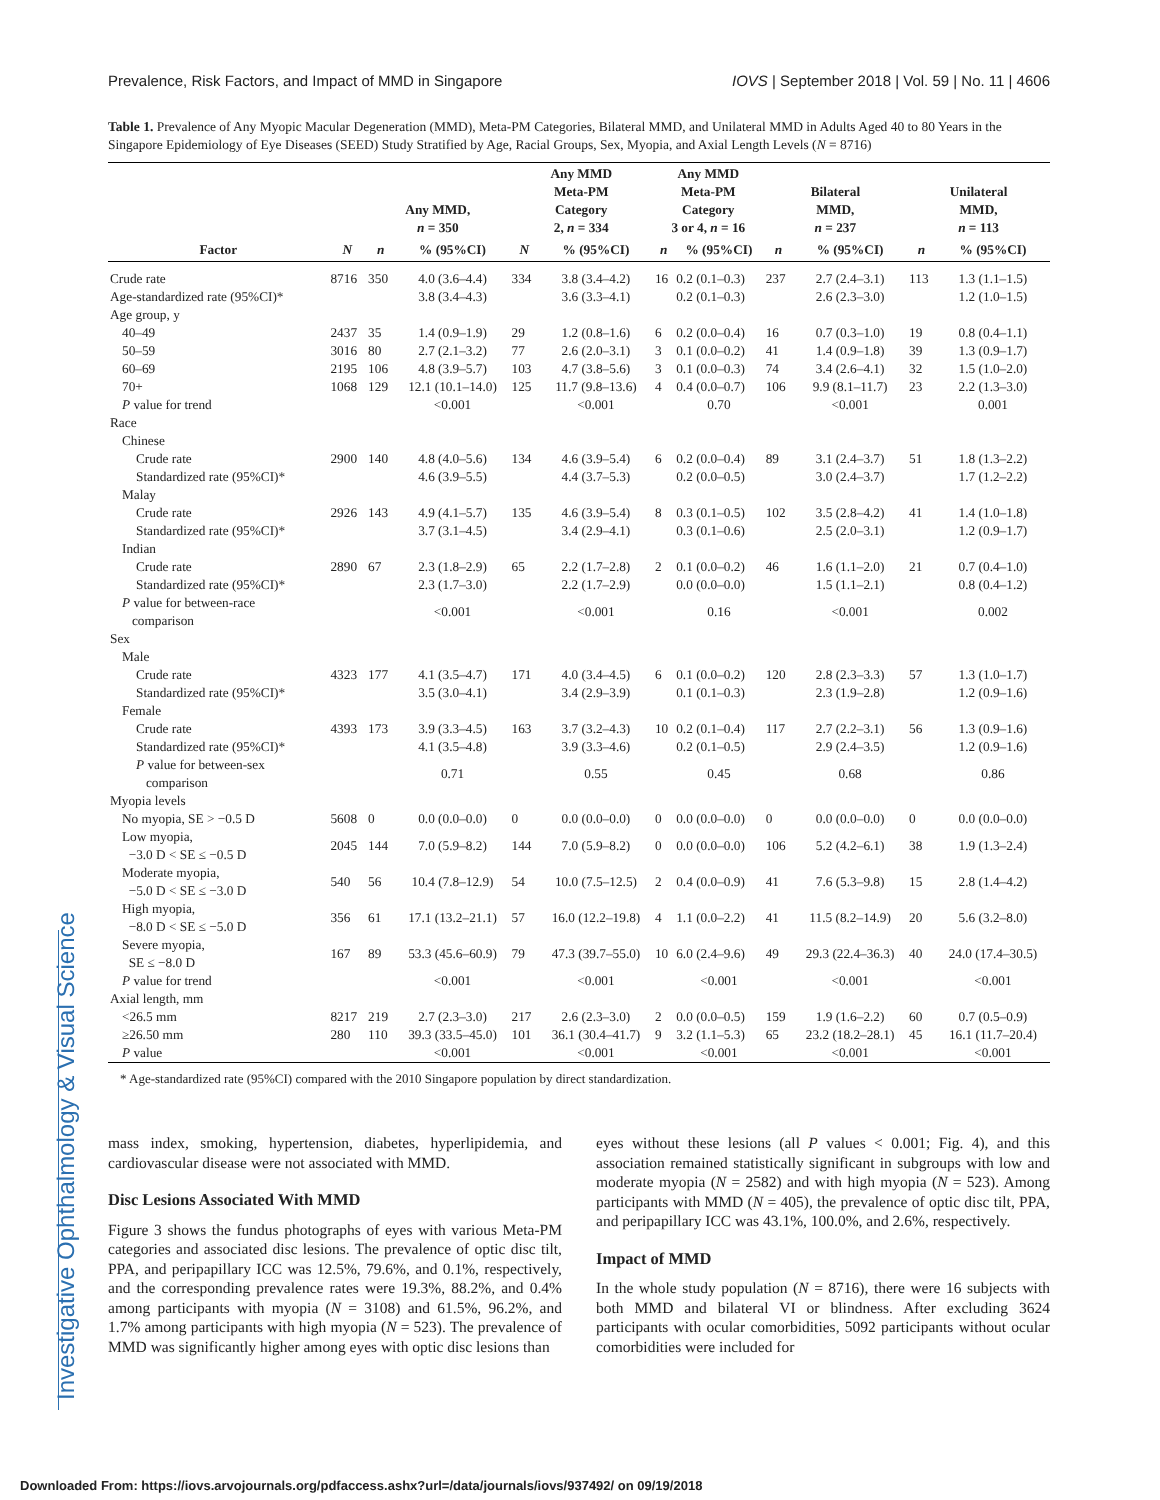Prevalence, Risk Factors, and Impact of MMD in Singapore IOVS | September 2018 | Vol. 59 | No. 11 | 4606
Investigative Ophthalmology & Visual Science
Table 1. Prevalence of Any Myopic Macular Degeneration (MMD), Meta-PM Categories, Bilateral MMD, and Unilateral MMD in Adults Aged 40 to 80 Years in the Singapore Epidemiology of Eye Diseases (SEED) Study Stratified by Age, Racial Groups, Sex, Myopia, and Axial Length Levels (N = 8716)
| | | Any MMD, n = 350 | | Any MMD Meta-PM Category 2, n = 334 | | Any MMD Meta-PM Category 3 or 4, n = 16 | | Bilateral MMD, n = 237 | | Unilateral MMD, n = 113 | |
| --- | --- | --- | --- | --- | --- | --- | --- | --- | --- | --- | --- |
| Factor | N | n | % (95%CI) | N | % (95%CI) | n | % (95%CI) | n | % (95%CI) | n | % (95%CI) |
| Crude rate | 8716 | 350 | 4.0 (3.6–4.4) | 334 | 3.8 (3.4–4.2) | 16 | 0.2 (0.1–0.3) | 237 | 2.7 (2.4–3.1) | 113 | 1.3 (1.1–1.5) |
| Age-standardized rate (95%CI)* | | | 3.8 (3.4–4.3) | | 3.6 (3.3–4.1) | | 0.2 (0.1–0.3) | | 2.6 (2.3–3.0) | | 1.2 (1.0–1.5) |
| Age group, y | | | | | | | | | | | |
| 40–49 | 2437 | 35 | 1.4 (0.9–1.9) | 29 | 1.2 (0.8–1.6) | 6 | 0.2 (0.0–0.4) | 16 | 0.7 (0.3–1.0) | 19 | 0.8 (0.4–1.1) |
| 50–59 | 3016 | 80 | 2.7 (2.1–3.2) | 77 | 2.6 (2.0–3.1) | 3 | 0.1 (0.0–0.2) | 41 | 1.4 (0.9–1.8) | 39 | 1.3 (0.9–1.7) |
| 60–69 | 2195 | 106 | 4.8 (3.9–5.7) | 103 | 4.7 (3.8–5.6) | 3 | 0.1 (0.0–0.3) | 74 | 3.4 (2.6–4.1) | 32 | 1.5 (1.0–2.0) |
| 70+ | 1068 | 129 | 12.1 (10.1–14.0) | 125 | 11.7 (9.8–13.6) | 4 | 0.4 (0.0–0.7) | 106 | 9.9 (8.1–11.7) | 23 | 2.2 (1.3–3.0) |
| P value for trend | | | <0.001 | | <0.001 | | 0.70 | | <0.001 | | 0.001 |
| Race | | | | | | | | | | | |
| Chinese | | | | | | | | | | | |
| Crude rate | 2900 | 140 | 4.8 (4.0–5.6) | 134 | 4.6 (3.9–5.4) | 6 | 0.2 (0.0–0.4) | 89 | 3.1 (2.4–3.7) | 51 | 1.8 (1.3–2.2) |
| Standardized rate (95%CI)* | | | 4.6 (3.9–5.5) | | 4.4 (3.7–5.3) | | 0.2 (0.0–0.5) | | 3.0 (2.4–3.7) | | 1.7 (1.2–2.2) |
| Malay | | | | | | | | | | | |
| Crude rate | 2926 | 143 | 4.9 (4.1–5.7) | 135 | 4.6 (3.9–5.4) | 8 | 0.3 (0.1–0.5) | 102 | 3.5 (2.8–4.2) | 41 | 1.4 (1.0–1.8) |
| Standardized rate (95%CI)* | | | 3.7 (3.1–4.5) | | 3.4 (2.9–4.1) | | 0.3 (0.1–0.6) | | 2.5 (2.0–3.1) | | 1.2 (0.9–1.7) |
| Indian | | | | | | | | | | | |
| Crude rate | 2890 | 67 | 2.3 (1.8–2.9) | 65 | 2.2 (1.7–2.8) | 2 | 0.1 (0.0–0.2) | 46 | 1.6 (1.1–2.0) | 21 | 0.7 (0.4–1.0) |
| Standardized rate (95%CI)* | | | 2.3 (1.7–3.0) | | 2.2 (1.7–2.9) | | 0.0 (0.0–0.0) | | 1.5 (1.1–2.1) | | 0.8 (0.4–1.2) |
| P value for between-race comparison | | | <0.001 | | <0.001 | | 0.16 | | <0.001 | | 0.002 |
| Sex | | | | | | | | | | | |
| Male | | | | | | | | | | | |
| Crude rate | 4323 | 177 | 4.1 (3.5–4.7) | 171 | 4.0 (3.4–4.5) | 6 | 0.1 (0.0–0.2) | 120 | 2.8 (2.3–3.3) | 57 | 1.3 (1.0–1.7) |
| Standardized rate (95%CI)* | | | 3.5 (3.0–4.1) | | 3.4 (2.9–3.9) | | 0.1 (0.1–0.3) | | 2.3 (1.9–2.8) | | 1.2 (0.9–1.6) |
| Female | | | | | | | | | | | |
| Crude rate | 4393 | 173 | 3.9 (3.3–4.5) | 163 | 3.7 (3.2–4.3) | 10 | 0.2 (0.1–0.4) | 117 | 2.7 (2.2–3.1) | 56 | 1.3 (0.9–1.6) |
| Standardized rate (95%CI)* | | | 4.1 (3.5–4.8) | | 3.9 (3.3–4.6) | | 0.2 (0.1–0.5) | | 2.9 (2.4–3.5) | | 1.2 (0.9–1.6) |
| P value for between-sex comparison | | | 0.71 | | 0.55 | | 0.45 | | 0.68 | | 0.86 |
| Myopia levels | | | | | | | | | | | |
| No myopia, SE > −0.5 D | 5608 | 0 | 0.0 (0.0–0.0) | 0 | 0.0 (0.0–0.0) | 0 | 0.0 (0.0–0.0) | 0 | 0.0 (0.0–0.0) | 0 | 0.0 (0.0–0.0) |
| Low myopia, −3.0 D < SE ≤ −0.5 D | 2045 | 144 | 7.0 (5.9–8.2) | 144 | 7.0 (5.9–8.2) | 0 | 0.0 (0.0–0.0) | 106 | 5.2 (4.2–6.1) | 38 | 1.9 (1.3–2.4) |
| Moderate myopia, −5.0 D < SE ≤ −3.0 D | 540 | 56 | 10.4 (7.8–12.9) | 54 | 10.0 (7.5–12.5) | 2 | 0.4 (0.0–0.9) | 41 | 7.6 (5.3–9.8) | 15 | 2.8 (1.4–4.2) |
| High myopia, −8.0 D < SE ≤ −5.0 D | 356 | 61 | 17.1 (13.2–21.1) | 57 | 16.0 (12.2–19.8) | 4 | 1.1 (0.0–2.2) | 41 | 11.5 (8.2–14.9) | 20 | 5.6 (3.2–8.0) |
| Severe myopia, SE ≤ −8.0 D | 167 | 89 | 53.3 (45.6–60.9) | 79 | 47.3 (39.7–55.0) | 10 | 6.0 (2.4–9.6) | 49 | 29.3 (22.4–36.3) | 40 | 24.0 (17.4–30.5) |
| P value for trend | | | <0.001 | | <0.001 | | <0.001 | | <0.001 | | <0.001 |
| Axial length, mm | | | | | | | | | | | |
| <26.5 mm | 8217 | 219 | 2.7 (2.3–3.0) | 217 | 2.6 (2.3–3.0) | 2 | 0.0 (0.0–0.5) | 159 | 1.9 (1.6–2.2) | 60 | 0.7 (0.5–0.9) |
| ≥26.50 mm | 280 | 110 | 39.3 (33.5–45.0) | 101 | 36.1 (30.4–41.7) | 9 | 3.2 (1.1–5.3) | 65 | 23.2 (18.2–28.1) | 45 | 16.1 (11.7–20.4) |
| P value | | | <0.001 | | <0.001 | | <0.001 | | <0.001 | | <0.001 |
* Age-standardized rate (95%CI) compared with the 2010 Singapore population by direct standardization.
mass index, smoking, hypertension, diabetes, hyperlipidemia, and cardiovascular disease were not associated with MMD.
Disc Lesions Associated With MMD
Figure 3 shows the fundus photographs of eyes with various Meta-PM categories and associated disc lesions. The prevalence of optic disc tilt, PPA, and peripapillary ICC was 12.5%, 79.6%, and 0.1%, respectively, and the corresponding prevalence rates were 19.3%, 88.2%, and 0.4% among participants with myopia (N = 3108) and 61.5%, 96.2%, and 1.7% among participants with high myopia (N = 523). The prevalence of MMD was significantly higher among eyes with optic disc lesions than
eyes without these lesions (all P values < 0.001; Fig. 4), and this association remained statistically significant in subgroups with low and moderate myopia (N = 2582) and with high myopia (N = 523). Among participants with MMD (N = 405), the prevalence of optic disc tilt, PPA, and peripapillary ICC was 43.1%, 100.0%, and 2.6%, respectively.
Impact of MMD
In the whole study population (N = 8716), there were 16 subjects with both MMD and bilateral VI or blindness. After excluding 3624 participants with ocular comorbidities, 5092 participants without ocular comorbidities were included for
Downloaded From: https://iovs.arvojournals.org/pdfaccess.ashx?url=/data/journals/iovs/937492/ on 09/19/2018